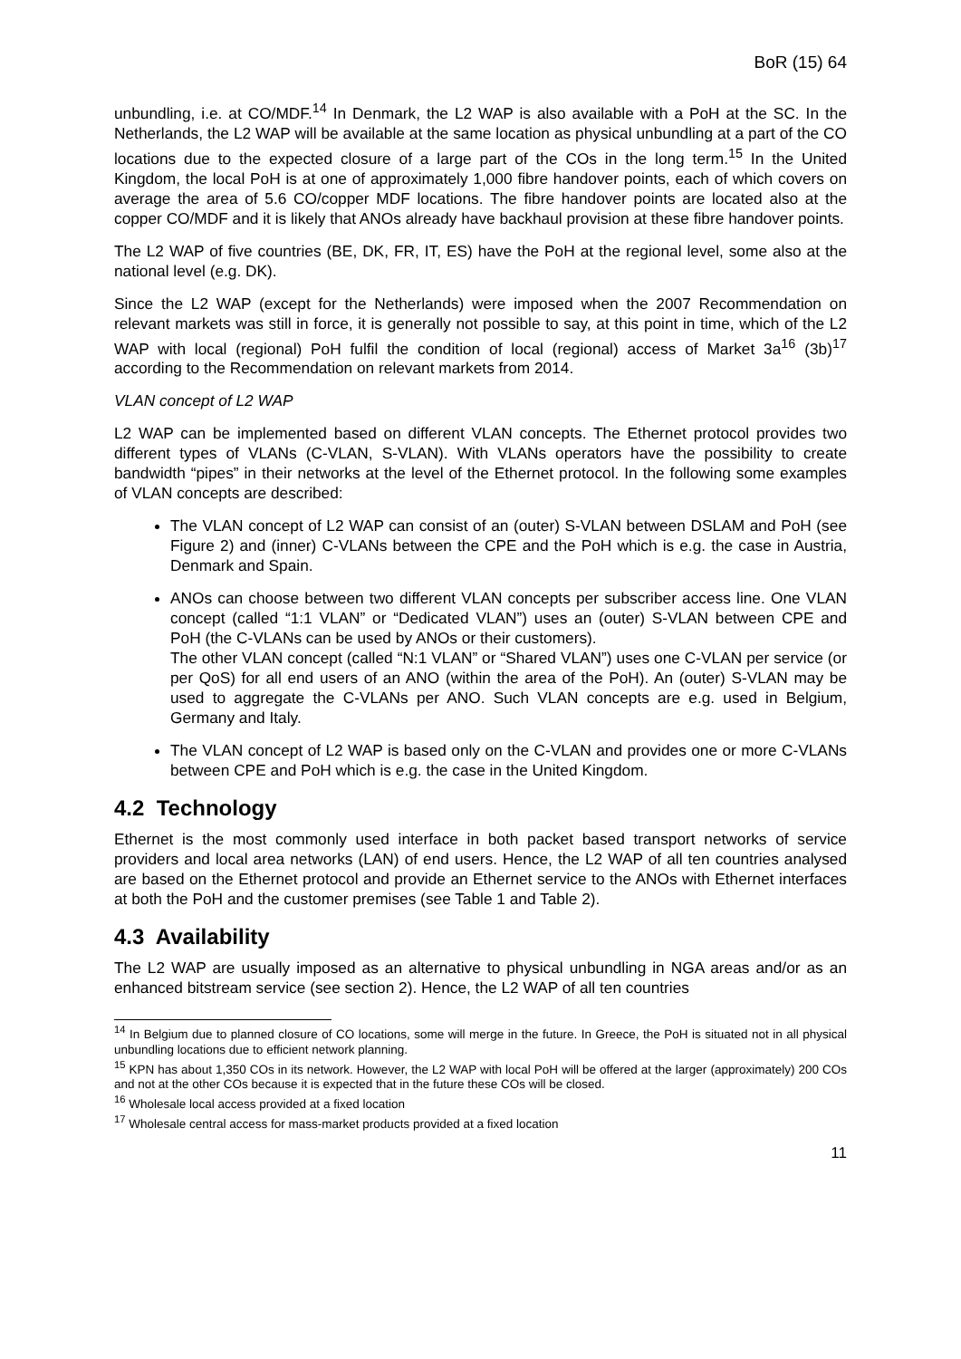BoR (15) 64
unbundling, i.e. at CO/MDF.<sup>14</sup> In Denmark, the L2 WAP is also available with a PoH at the SC. In the Netherlands, the L2 WAP will be available at the same location as physical unbundling at a part of the CO locations due to the expected closure of a large part of the COs in the long term.<sup>15</sup> In the United Kingdom, the local PoH is at one of approximately 1,000 fibre handover points, each of which covers on average the area of 5.6 CO/copper MDF locations. The fibre handover points are located also at the copper CO/MDF and it is likely that ANOs already have backhaul provision at these fibre handover points.
The L2 WAP of five countries (BE, DK, FR, IT, ES) have the PoH at the regional level, some also at the national level (e.g. DK).
Since the L2 WAP (except for the Netherlands) were imposed when the 2007 Recommendation on relevant markets was still in force, it is generally not possible to say, at this point in time, which of the L2 WAP with local (regional) PoH fulfil the condition of local (regional) access of Market 3a<sup>16</sup> (3b)<sup>17</sup> according to the Recommendation on relevant markets from 2014.
VLAN concept of L2 WAP
L2 WAP can be implemented based on different VLAN concepts. The Ethernet protocol provides two different types of VLANs (C-VLAN, S-VLAN). With VLANs operators have the possibility to create bandwidth “pipes” in their networks at the level of the Ethernet protocol. In the following some examples of VLAN concepts are described:
The VLAN concept of L2 WAP can consist of an (outer) S-VLAN between DSLAM and PoH (see Figure 2) and (inner) C-VLANs between the CPE and the PoH which is e.g. the case in Austria, Denmark and Spain.
ANOs can choose between two different VLAN concepts per subscriber access line. One VLAN concept (called “1:1 VLAN” or “Dedicated VLAN”) uses an (outer) S-VLAN between CPE and PoH (the C-VLANs can be used by ANOs or their customers).
The other VLAN concept (called “N:1 VLAN” or “Shared VLAN”) uses one C-VLAN per service (or per QoS) for all end users of an ANO (within the area of the PoH). An (outer) S-VLAN may be used to aggregate the C-VLANs per ANO. Such VLAN concepts are e.g. used in Belgium, Germany and Italy.
The VLAN concept of L2 WAP is based only on the C-VLAN and provides one or more C-VLANs between CPE and PoH which is e.g. the case in the United Kingdom.
4.2 Technology
Ethernet is the most commonly used interface in both packet based transport networks of service providers and local area networks (LAN) of end users. Hence, the L2 WAP of all ten countries analysed are based on the Ethernet protocol and provide an Ethernet service to the ANOs with Ethernet interfaces at both the PoH and the customer premises (see Table 1 and Table 2).
4.3 Availability
The L2 WAP are usually imposed as an alternative to physical unbundling in NGA areas and/or as an enhanced bitstream service (see section 2). Hence, the L2 WAP of all ten countries
<sup>14</sup> In Belgium due to planned closure of CO locations, some will merge in the future. In Greece, the PoH is situated not in all physical unbundling locations due to efficient network planning.
<sup>15</sup> KPN has about 1,350 COs in its network. However, the L2 WAP with local PoH will be offered at the larger (approximately) 200 COs and not at the other COs because it is expected that in the future these COs will be closed.
<sup>16</sup> Wholesale local access provided at a fixed location
<sup>17</sup> Wholesale central access for mass-market products provided at a fixed location
11